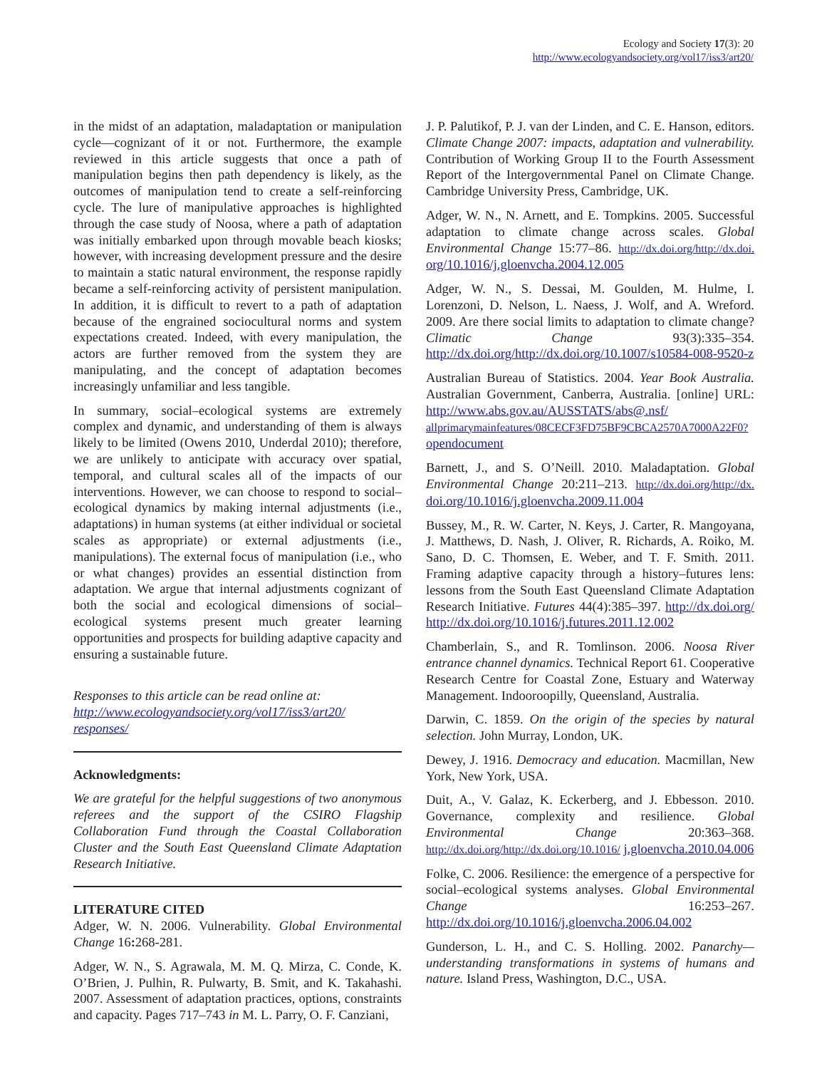Ecology and Society 17(3): 20
http://www.ecologyandsociety.org/vol17/iss3/art20/
in the midst of an adaptation, maladaptation or manipulation cycle—cognizant of it or not. Furthermore, the example reviewed in this article suggests that once a path of manipulation begins then path dependency is likely, as the outcomes of manipulation tend to create a self-reinforcing cycle. The lure of manipulative approaches is highlighted through the case study of Noosa, where a path of adaptation was initially embarked upon through movable beach kiosks; however, with increasing development pressure and the desire to maintain a static natural environment, the response rapidly became a self-reinforcing activity of persistent manipulation. In addition, it is difficult to revert to a path of adaptation because of the engrained sociocultural norms and system expectations created. Indeed, with every manipulation, the actors are further removed from the system they are manipulating, and the concept of adaptation becomes increasingly unfamiliar and less tangible.
In summary, social–ecological systems are extremely complex and dynamic, and understanding of them is always likely to be limited (Owens 2010, Underdal 2010); therefore, we are unlikely to anticipate with accuracy over spatial, temporal, and cultural scales all of the impacts of our interventions. However, we can choose to respond to social–ecological dynamics by making internal adjustments (i.e., adaptations) in human systems (at either individual or societal scales as appropriate) or external adjustments (i.e., manipulations). The external focus of manipulation (i.e., who or what changes) provides an essential distinction from adaptation. We argue that internal adjustments cognizant of both the social and ecological dimensions of social–ecological systems present much greater learning opportunities and prospects for building adaptive capacity and ensuring a sustainable future.
Responses to this article can be read online at:
http://www.ecologyandsociety.org/vol17/iss3/art20/
responses/
Acknowledgments:
We are grateful for the helpful suggestions of two anonymous referees and the support of the CSIRO Flagship Collaboration Fund through the Coastal Collaboration Cluster and the South East Queensland Climate Adaptation Research Initiative.
LITERATURE CITED
Adger, W. N. 2006. Vulnerability. Global Environmental Change 16: 268-281.
Adger, W. N., S. Agrawala, M. M. Q. Mirza, C. Conde, K. O’Brien, J. Pulhin, R. Pulwarty, B. Smit, and K. Takahashi. 2007. Assessment of adaptation practices, options, constraints and capacity. Pages 717–743 in M. L. Parry, O. F. Canziani,
J. P. Palutikof, P. J. van der Linden, and C. E. Hanson, editors. Climate Change 2007: impacts, adaptation and vulnerability. Contribution of Working Group II to the Fourth Assessment Report of the Intergovernmental Panel on Climate Change. Cambridge University Press, Cambridge, UK.
Adger, W. N., N. Arnett, and E. Tompkins. 2005. Successful adaptation to climate change across scales. Global Environmental Change 15:77–86. http://dx.doi.org/http://dx.doi. org/10.1016/j.gloenvcha.2004.12.005
Adger, W. N., S. Dessai, M. Goulden, M. Hulme, I. Lorenzoni, D. Nelson, L. Naess, J. Wolf, and A. Wreford. 2009. Are there social limits to adaptation to climate change? Climatic Change 93(3):335–354. http://dx.doi.org/http://dx.doi.org/10.1007/s10584-008-9520-z
Australian Bureau of Statistics. 2004. Year Book Australia. Australian Government, Canberra, Australia. [online] URL: http://www.abs.gov.au/AUSSTATS/abs@.nsf/ allprimarymainfeatures/08CECF3FD75BF9CBCA2570A7000A22F0? opendocument
Barnett, J., and S. O’Neill. 2010. Maladaptation. Global Environmental Change 20:211–213. http://dx.doi.org/http://dx. doi.org/10.1016/j.gloenvcha.2009.11.004
Bussey, M., R. W. Carter, N. Keys, J. Carter, R. Mangoyana, J. Matthews, D. Nash, J. Oliver, R. Richards, A. Roiko, M. Sano, D. C. Thomsen, E. Weber, and T. F. Smith. 2011. Framing adaptive capacity through a history–futures lens: lessons from the South East Queensland Climate Adaptation Research Initiative. Futures 44(4):385–397. http://dx.doi.org/ http://dx.doi.org/10.1016/j.futures.2011.12.002
Chamberlain, S., and R. Tomlinson. 2006. Noosa River entrance channel dynamics. Technical Report 61. Cooperative Research Centre for Coastal Zone, Estuary and Waterway Management. Indooroopilly, Queensland, Australia.
Darwin, C. 1859. On the origin of the species by natural selection. John Murray, London, UK.
Dewey, J. 1916. Democracy and education. Macmillan, New York, New York, USA.
Duit, A., V. Galaz, K. Eckerberg, and J. Ebbesson. 2010. Governance, complexity and resilience. Global Environmental Change 20:363–368. http://dx.doi.org/http://dx.doi.org/10.1016/ j.gloenvcha.2010.04.006
Folke, C. 2006. Resilience: the emergence of a perspective for social–ecological systems analyses. Global Environmental Change 16:253–267. http://dx.doi.org/10.1016/j.gloenvcha.2006.04.002
Gunderson, L. H., and C. S. Holling. 2002. Panarchy—understanding transformations in systems of humans and nature. Island Press, Washington, D.C., USA.